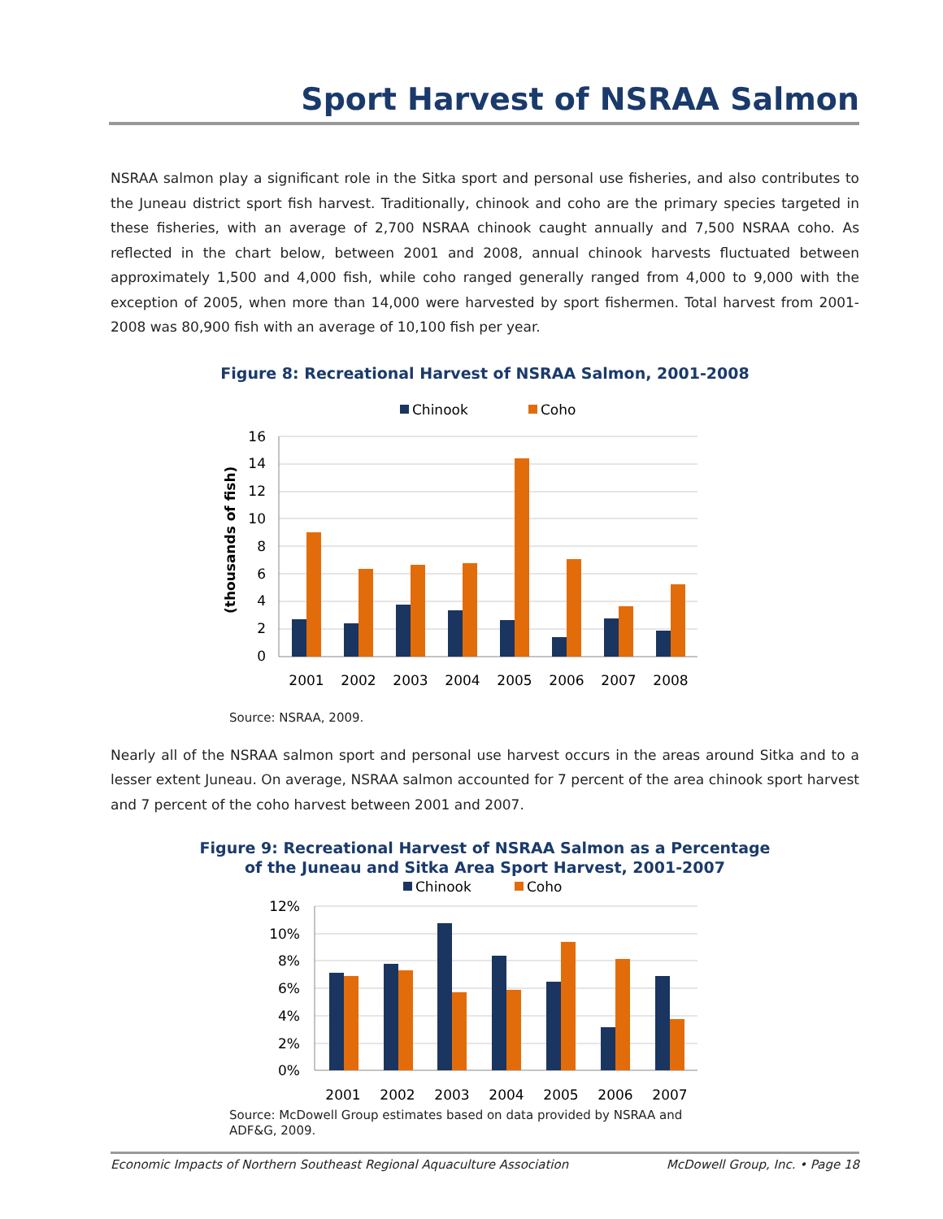Sport Harvest of NSRAA Salmon
NSRAA salmon play a significant role in the Sitka sport and personal use fisheries, and also contributes to the Juneau district sport fish harvest. Traditionally, chinook and coho are the primary species targeted in these fisheries, with an average of 2,700 NSRAA chinook caught annually and 7,500 NSRAA coho. As reflected in the chart below, between 2001 and 2008, annual chinook harvests fluctuated between approximately 1,500 and 4,000 fish, while coho ranged generally ranged from 4,000 to 9,000 with the exception of 2005, when more than 14,000 were harvested by sport fishermen. Total harvest from 2001-2008 was 80,900 fish with an average of 10,100 fish per year.
Figure 8: Recreational Harvest of NSRAA Salmon, 2001-2008
Chinook
Coho
(thousands of fish)
0
2
4
6
8
10
12
14
16
2001
2002
2003
2004
2005
2006
2007
2008
Source: NSRAA, 2009.
Nearly all of the NSRAA salmon sport and personal use harvest occurs in the areas around Sitka and to a lesser extent Juneau. On average, NSRAA salmon accounted for 7 percent of the area chinook sport harvest and 7 percent of the coho harvest between 2001 and 2007.
Figure 9: Recreational Harvest of NSRAA Salmon as a Percentage
of the Juneau and Sitka Area Sport Harvest, 2001-2007
Chinook
Coho
0%
2%
4%
6%
8%
10%
12%
2001
2002
2003
2004
2005
2006
2007
Source: McDowell Group estimates based on data provided by NSRAA and ADF&G, 2009.
Economic Impacts of Northern Southeast Regional Aquaculture Association McDowell Group, Inc. • Page 18